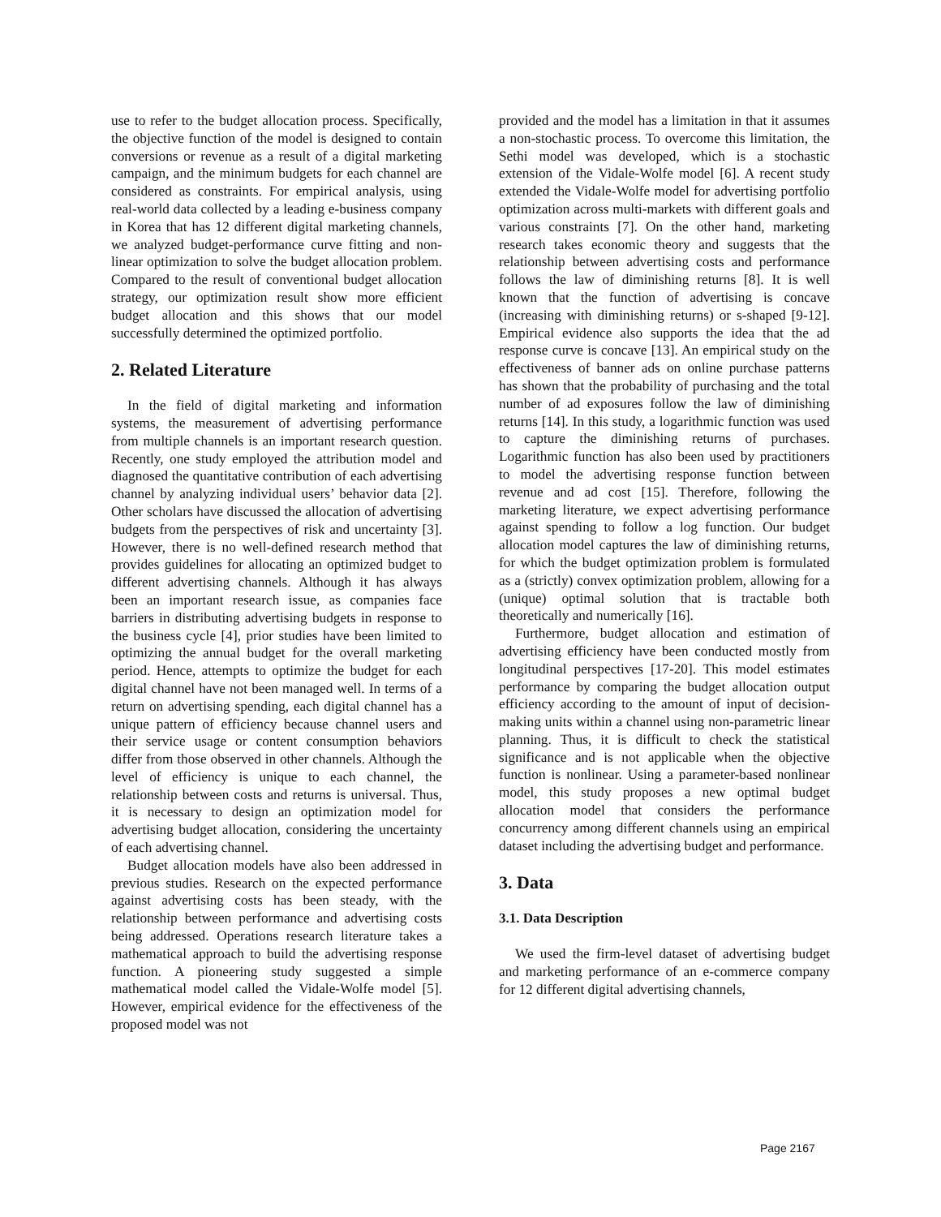use to refer to the budget allocation process. Specifically, the objective function of the model is designed to contain conversions or revenue as a result of a digital marketing campaign, and the minimum budgets for each channel are considered as constraints. For empirical analysis, using real-world data collected by a leading e-business company in Korea that has 12 different digital marketing channels, we analyzed budget-performance curve fitting and non-linear optimization to solve the budget allocation problem. Compared to the result of conventional budget allocation strategy, our optimization result show more efficient budget allocation and this shows that our model successfully determined the optimized portfolio.
2. Related Literature
In the field of digital marketing and information systems, the measurement of advertising performance from multiple channels is an important research question. Recently, one study employed the attribution model and diagnosed the quantitative contribution of each advertising channel by analyzing individual users’ behavior data [2]. Other scholars have discussed the allocation of advertising budgets from the perspectives of risk and uncertainty [3]. However, there is no well-defined research method that provides guidelines for allocating an optimized budget to different advertising channels. Although it has always been an important research issue, as companies face barriers in distributing advertising budgets in response to the business cycle [4], prior studies have been limited to optimizing the annual budget for the overall marketing period. Hence, attempts to optimize the budget for each digital channel have not been managed well. In terms of a return on advertising spending, each digital channel has a unique pattern of efficiency because channel users and their service usage or content consumption behaviors differ from those observed in other channels. Although the level of efficiency is unique to each channel, the relationship between costs and returns is universal. Thus, it is necessary to design an optimization model for advertising budget allocation, considering the uncertainty of each advertising channel.
Budget allocation models have also been addressed in previous studies. Research on the expected performance against advertising costs has been steady, with the relationship between performance and advertising costs being addressed. Operations research literature takes a mathematical approach to build the advertising response function. A pioneering study suggested a simple mathematical model called the Vidale-Wolfe model [5]. However, empirical evidence for the effectiveness of the proposed model was not
provided and the model has a limitation in that it assumes a non-stochastic process. To overcome this limitation, the Sethi model was developed, which is a stochastic extension of the Vidale-Wolfe model [6]. A recent study extended the Vidale-Wolfe model for advertising portfolio optimization across multi-markets with different goals and various constraints [7]. On the other hand, marketing research takes economic theory and suggests that the relationship between advertising costs and performance follows the law of diminishing returns [8]. It is well known that the function of advertising is concave (increasing with diminishing returns) or s-shaped [9-12]. Empirical evidence also supports the idea that the ad response curve is concave [13]. An empirical study on the effectiveness of banner ads on online purchase patterns has shown that the probability of purchasing and the total number of ad exposures follow the law of diminishing returns [14]. In this study, a logarithmic function was used to capture the diminishing returns of purchases. Logarithmic function has also been used by practitioners to model the advertising response function between revenue and ad cost [15]. Therefore, following the marketing literature, we expect advertising performance against spending to follow a log function. Our budget allocation model captures the law of diminishing returns, for which the budget optimization problem is formulated as a (strictly) convex optimization problem, allowing for a (unique) optimal solution that is tractable both theoretically and numerically [16].
Furthermore, budget allocation and estimation of advertising efficiency have been conducted mostly from longitudinal perspectives [17-20]. This model estimates performance by comparing the budget allocation output efficiency according to the amount of input of decision-making units within a channel using non-parametric linear planning. Thus, it is difficult to check the statistical significance and is not applicable when the objective function is nonlinear. Using a parameter-based nonlinear model, this study proposes a new optimal budget allocation model that considers the performance concurrency among different channels using an empirical dataset including the advertising budget and performance.
3. Data
3.1. Data Description
We used the firm-level dataset of advertising budget and marketing performance of an e-commerce company for 12 different digital advertising channels,
Page 2167